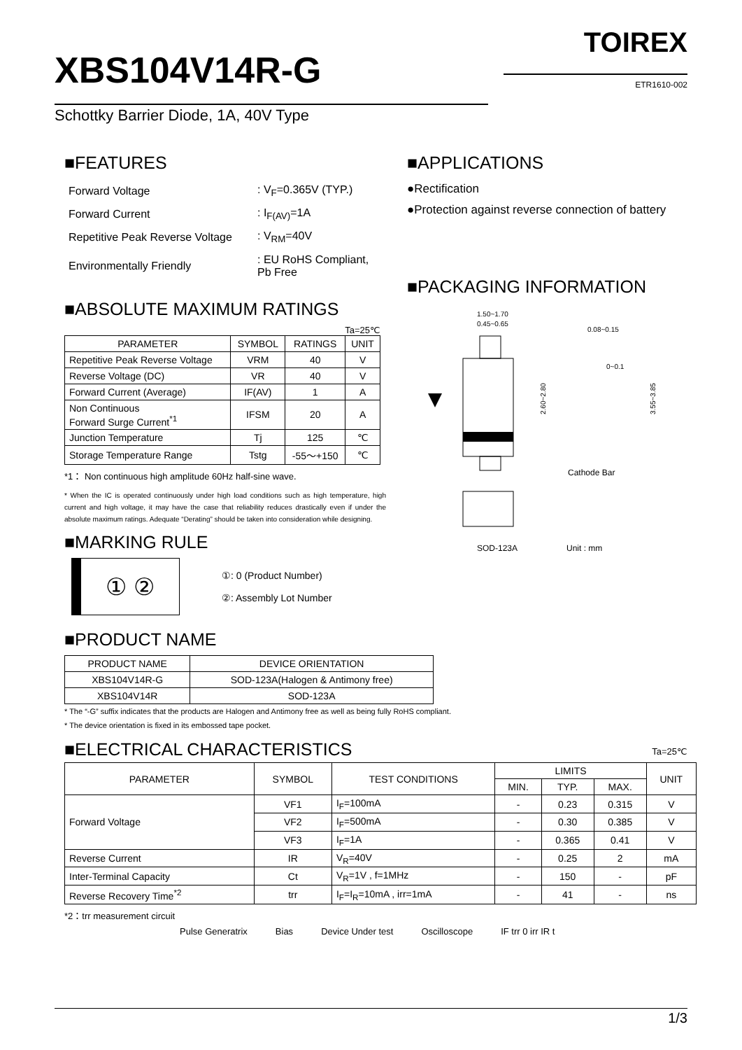TOIREX
ETR1610-002
XBS104V14R-G
Schottky Barrier Diode, 1A, 40V Type
■FEATURES
| Forward Voltage | : V<sub>F</sub>=0.365V (TYP.) |
| Forward Current | : I<sub>F(AV)</sub>=1A |
| Repetitive Peak Reverse Voltage | : V<sub>RM</sub>=40V |
| Environmentally Friendly | : EU RoHS Compliant, Pb Free |
■ABSOLUTE MAXIMUM RATINGS
Ta=25℃
| PARAMETER | SYMBOL | RATINGS | UNIT |
| --- | --- | --- | --- |
| Repetitive Peak Reverse Voltage | VRM | 40 | V |
| Reverse Voltage (DC) | VR | 40 | V |
| Forward Current (Average) | IF(AV) | 1 | A |
| Non Continuous Forward Surge Current<sup>*1</sup> | IFSM | 20 | A |
| Junction Temperature | Tj | 125 | ℃ |
| Storage Temperature Range | Tstg | -55～+150 | ℃ |
*1： Non continuous high amplitude 60Hz half-sine wave.
* When the IC is operated continuously under high load conditions such as high temperature, high current and high voltage, it may have the case that reliability reduces drastically even if under the absolute maximum ratings. Adequate “Derating” should be taken into consideration while designing.
■MARKING RULE
① ②
①: 0 (Product Number)
②: Assembly Lot Number
■APPLICATIONS
●Rectification
●Protection against reverse connection of battery
■PACKAGING INFORMATION
1.50~1.70
0.45~0.65
2.60~2.80
0.08~0.15
0~0.1
3.55~3.85
Cathode Bar
SOD-123A Unit : mm
■PRODUCT NAME
| PRODUCT NAME | DEVICE ORIENTATION |
| --- | --- |
| XBS104V14R-G | SOD-123A(Halogen & Antimony free) |
| XBS104V14R | SOD-123A |
* The “-G” suffix indicates that the products are Halogen and Antimony free as well as being fully RoHS compliant.
* The device orientation is fixed in its embossed tape pocket.
■ELECTRICAL CHARACTERISTICS Ta=25℃
| PARAMETER | SYMBOL | TEST CONDITIONS | LIMITS | | | UNIT |
| --- | --- | --- | --- | --- | --- | --- |
| | | | MIN. | TYP. | MAX. | |
| Forward Voltage | VF1 | I<sub>F</sub>=100mA | - | 0.23 | 0.315 | V |
| | VF2 | I<sub>F</sub>=500mA | - | 0.30 | 0.385 | V |
| | VF3 | I<sub>F</sub>=1A | - | 0.365 | 0.41 | V |
| Reverse Current | IR | V<sub>R</sub>=40V | - | 0.25 | 2 | mA |
| Inter-Terminal Capacity | Ct | V<sub>R</sub>=1V , f=1MHz | - | 150 | - | pF |
| Reverse Recovery Time<sup>*2</sup> | trr | I<sub>F</sub>=I<sub>R</sub>=10mA , irr=1mA | - | 41 | - | ns |
*2：trr measurement circuit
Pulse Generatrix Bias Device Under test Oscilloscope IF trr 0 irr IR t
1/3